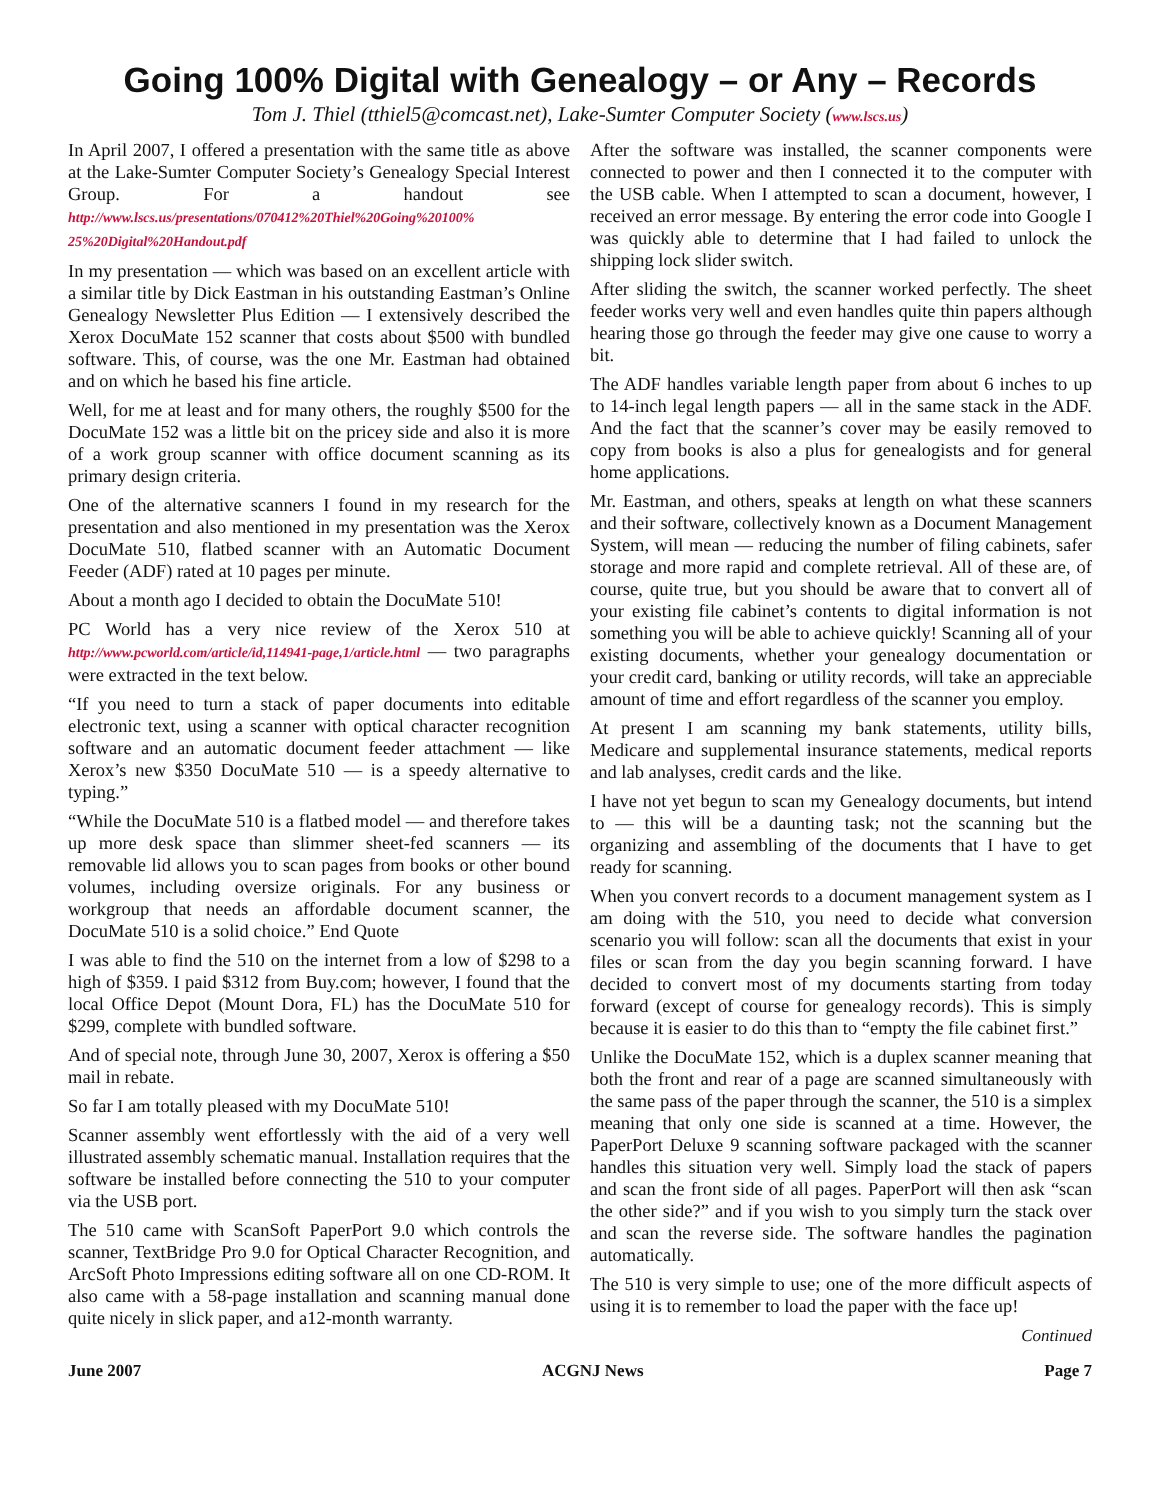Going 100% Digital with Genealogy – or Any – Records
Tom J. Thiel (tthiel5@comcast.net), Lake-Sumter Computer Society (www.lscs.us)
In April 2007, I offered a presentation with the same title as above at the Lake-Sumter Computer Society’s Genealogy Special Interest Group. For a handout see http://www.lscs.us/presentations/070412%20Thiel%20Going%20100% 25%20Digital%20Handout.pdf
In my presentation — which was based on an excellent article with a similar title by Dick Eastman in his outstanding Eastman’s Online Genealogy Newsletter Plus Edition — I extensively described the Xerox DocuMate 152 scanner that costs about $500 with bundled software. This, of course, was the one Mr. Eastman had obtained and on which he based his fine article.
Well, for me at least and for many others, the roughly $500 for the DocuMate 152 was a little bit on the pricey side and also it is more of a work group scanner with office document scanning as its primary design criteria.
One of the alternative scanners I found in my research for the presentation and also mentioned in my presentation was the Xerox DocuMate 510, flatbed scanner with an Automatic Document Feeder (ADF) rated at 10 pages per minute.
About a month ago I decided to obtain the DocuMate 510!
PC World has a very nice review of the Xerox 510 at http://www.pcworld.com/article/id,114941-page,1/article.html — two paragraphs were extracted in the text below.
“If you need to turn a stack of paper documents into editable electronic text, using a scanner with optical character recognition software and an automatic document feeder attachment — like Xerox’s new $350 DocuMate 510 — is a speedy alternative to typing.”
“While the DocuMate 510 is a flatbed model — and therefore takes up more desk space than slimmer sheet-fed scanners — its removable lid allows you to scan pages from books or other bound volumes, including oversize originals. For any business or workgroup that needs an affordable document scanner, the DocuMate 510 is a solid choice.” End Quote
I was able to find the 510 on the internet from a low of $298 to a high of $359. I paid $312 from Buy.com; however, I found that the local Office Depot (Mount Dora, FL) has the DocuMate 510 for $299, complete with bundled software.
And of special note, through June 30, 2007, Xerox is offering a $50 mail in rebate.
So far I am totally pleased with my DocuMate 510!
Scanner assembly went effortlessly with the aid of a very well illustrated assembly schematic manual. Installation requires that the software be installed before connecting the 510 to your computer via the USB port.
The 510 came with ScanSoft PaperPort 9.0 which controls the scanner, TextBridge Pro 9.0 for Optical Character Recognition, and ArcSoft Photo Impressions editing software all on one CD-ROM. It also came with a 58-page installation and scanning manual done quite nicely in slick paper, and a12-month warranty.
After the software was installed, the scanner components were connected to power and then I connected it to the computer with the USB cable. When I attempted to scan a document, however, I received an error message. By entering the error code into Google I was quickly able to determine that I had failed to unlock the shipping lock slider switch.
After sliding the switch, the scanner worked perfectly. The sheet feeder works very well and even handles quite thin papers although hearing those go through the feeder may give one cause to worry a bit.
The ADF handles variable length paper from about 6 inches to up to 14-inch legal length papers — all in the same stack in the ADF. And the fact that the scanner’s cover may be easily removed to copy from books is also a plus for genealogists and for general home applications.
Mr. Eastman, and others, speaks at length on what these scanners and their software, collectively known as a Document Management System, will mean — reducing the number of filing cabinets, safer storage and more rapid and complete retrieval. All of these are, of course, quite true, but you should be aware that to convert all of your existing file cabinet’s contents to digital information is not something you will be able to achieve quickly! Scanning all of your existing documents, whether your genealogy documentation or your credit card, banking or utility records, will take an appreciable amount of time and effort regardless of the scanner you employ.
At present I am scanning my bank statements, utility bills, Medicare and supplemental insurance statements, medical reports and lab analyses, credit cards and the like.
I have not yet begun to scan my Genealogy documents, but intend to — this will be a daunting task; not the scanning but the organizing and assembling of the documents that I have to get ready for scanning.
When you convert records to a document management system as I am doing with the 510, you need to decide what conversion scenario you will follow: scan all the documents that exist in your files or scan from the day you begin scanning forward. I have decided to convert most of my documents starting from today forward (except of course for genealogy records). This is simply because it is easier to do this than to “empty the file cabinet first.”
Unlike the DocuMate 152, which is a duplex scanner meaning that both the front and rear of a page are scanned simultaneously with the same pass of the paper through the scanner, the 510 is a simplex meaning that only one side is scanned at a time. However, the PaperPort Deluxe 9 scanning software packaged with the scanner handles this situation very well. Simply load the stack of papers and scan the front side of all pages. PaperPort will then ask “scan the other side?” and if you wish to you simply turn the stack over and scan the reverse side. The software handles the pagination automatically.
The 510 is very simple to use; one of the more difficult aspects of using it is to remember to load the paper with the face up!
Continued
June 2007 ACGNJ News Page 7